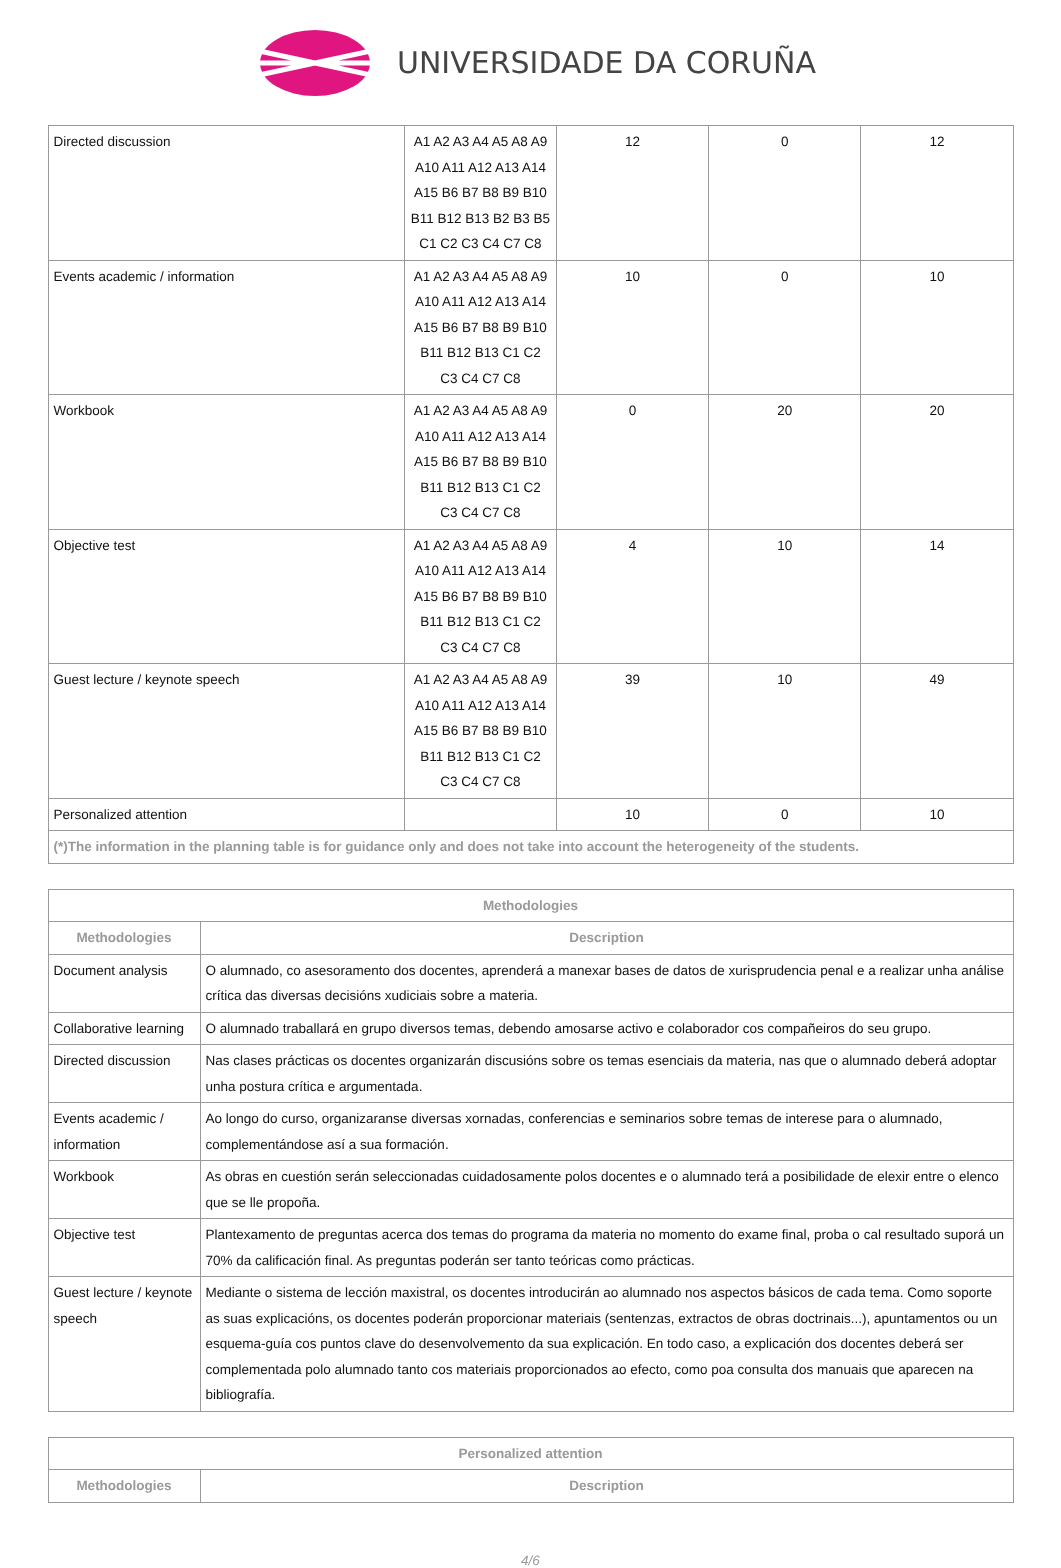UNIVERSIDADE DA CORUÑA
| Directed discussion | A1 A2 A3 A4 A5 A8 A9 A10 A11 A12 A13 A14 A15 B6 B7 B8 B9 B10 B11 B12 B13 B2 B3 B5 C1 C2 C3 C4 C7 C8 | 12 | 0 | 12 |
| Events academic / information | A1 A2 A3 A4 A5 A8 A9 A10 A11 A12 A13 A14 A15 B6 B7 B8 B9 B10 B11 B12 B13 C1 C2 C3 C4 C7 C8 | 10 | 0 | 10 |
| Workbook | A1 A2 A3 A4 A5 A8 A9 A10 A11 A12 A13 A14 A15 B6 B7 B8 B9 B10 B11 B12 B13 C1 C2 C3 C4 C7 C8 | 0 | 20 | 20 |
| Objective test | A1 A2 A3 A4 A5 A8 A9 A10 A11 A12 A13 A14 A15 B6 B7 B8 B9 B10 B11 B12 B13 C1 C2 C3 C4 C7 C8 | 4 | 10 | 14 |
| Guest lecture / keynote speech | A1 A2 A3 A4 A5 A8 A9 A10 A11 A12 A13 A14 A15 B6 B7 B8 B9 B10 B11 B12 B13 C1 C2 C3 C4 C7 C8 | 39 | 10 | 49 |
| Personalized attention | | 10 | 0 | 10 |
| (*)The information in the planning table is for guidance only and does not take into account the heterogeneity of the students. | | | | |
| Methodologies | |
| --- | --- |
| Methodologies | Description |
| Document analysis | O alumnado, co asesoramento dos docentes, aprenderá a manexar bases de datos de xurisprudencia penal e a realizar unha análise crítica das diversas decisións xudiciais sobre a materia. |
| Collaborative learning | O alumnado traballará en grupo diversos temas, debendo amosarse activo e colaborador cos compañeiros do seu grupo. |
| Directed discussion | Nas clases prácticas os docentes organizarán discusións sobre os temas esenciais da materia, nas que o alumnado deberá adoptar unha postura crítica e argumentada. |
| Events academic / information | Ao longo do curso, organizaranse diversas xornadas, conferencias e seminarios sobre temas de interese para o alumnado, complementándose así a sua formación. |
| Workbook | As obras en cuestión serán seleccionadas cuidadosamente polos docentes e o alumnado terá a posibilidade de elexir entre o elenco que se lle propoña. |
| Objective test | Plantexamento de preguntas acerca dos temas do programa da materia no momento do exame final, proba o cal resultado suporá un 70% da calificación final. As preguntas poderán ser tanto teóricas como prácticas. |
| Guest lecture / keynote speech | Mediante o sistema de lección maxistral, os docentes introducirán ao alumnado nos aspectos básicos de cada tema. Como soporte as suas explicacións, os docentes poderán proporcionar materiais (sentenzas, extractos de obras doctrinais...), apuntamentos ou un esquema-guía cos puntos clave do desenvolvemento da sua explicación. En todo caso, a explicación dos docentes deberá ser complementada polo alumnado tanto cos materiais proporcionados ao efecto, como poa consulta dos manuais que aparecen na bibliografía. |
| Personalized attention | |
| --- | --- |
| Methodologies | Description |
4/6